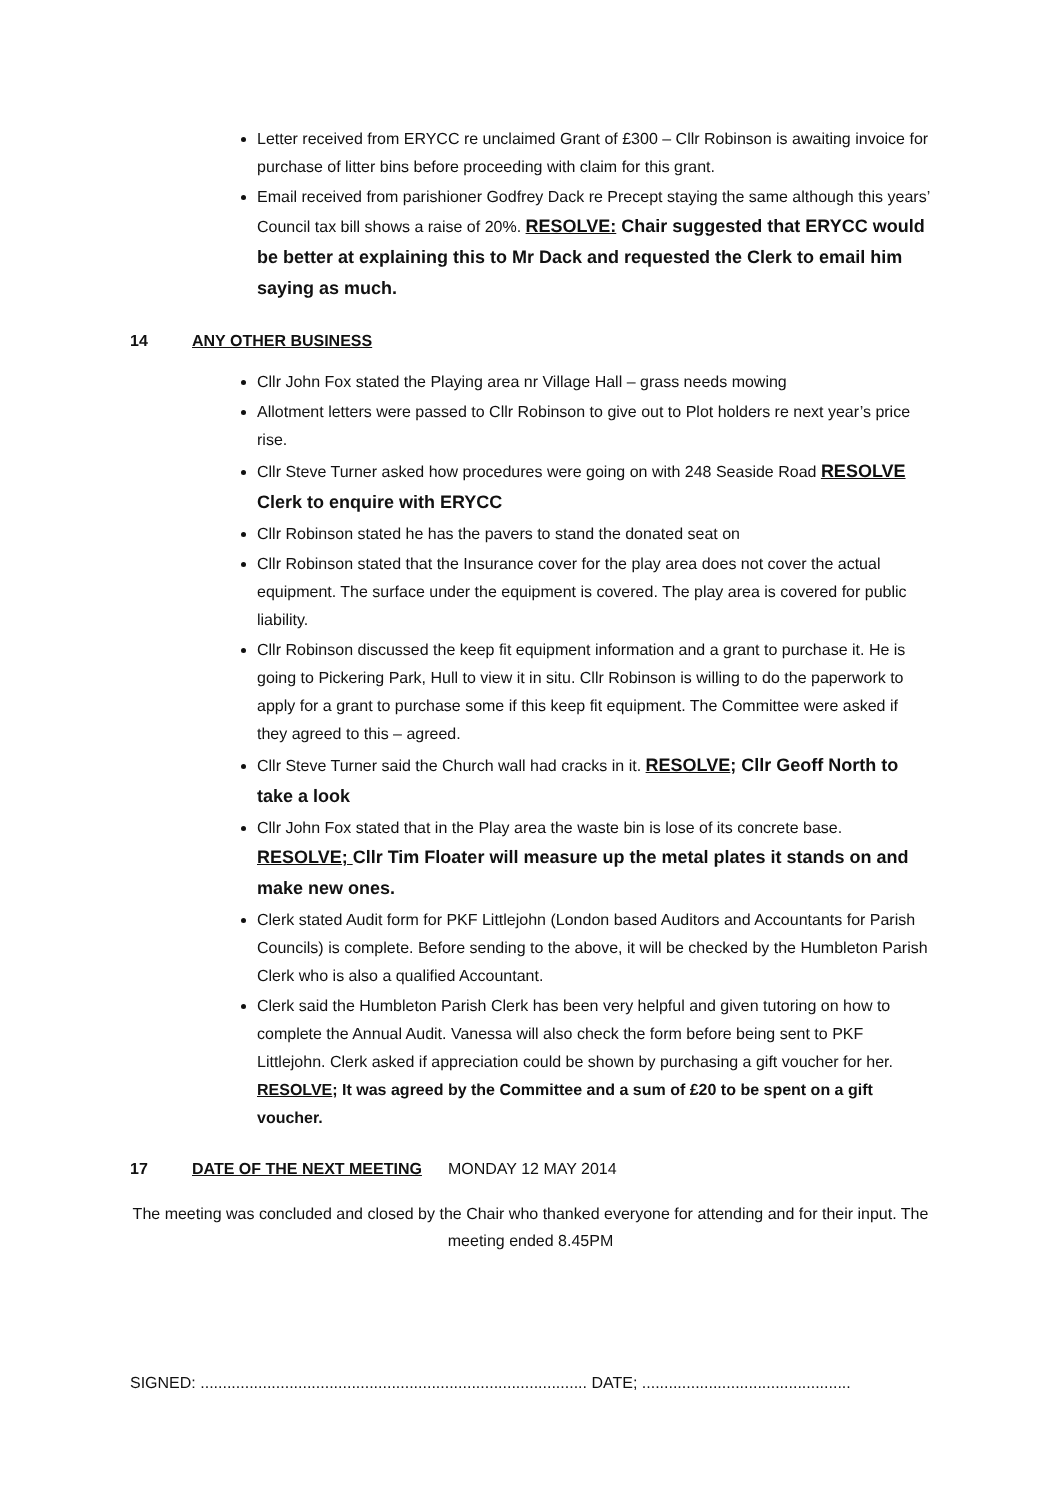Letter received from ERYCC re unclaimed Grant of £300 – Cllr Robinson is awaiting invoice for purchase of litter bins before proceeding with claim for this grant.
Email received from parishioner Godfrey Dack re Precept staying the same although this years’ Council tax bill shows a raise of 20%. RESOLVE: Chair suggested that ERYCC would be better at explaining this to Mr Dack and requested the Clerk to email him saying as much.
14 ANY OTHER BUSINESS
Cllr John Fox stated the Playing area nr Village Hall – grass needs mowing
Allotment letters were passed to Cllr Robinson to give out to Plot holders re next year’s price rise.
Cllr Steve Turner asked how procedures were going on with 248 Seaside Road RESOLVE Clerk to enquire with ERYCC
Cllr Robinson stated he has the pavers to stand the donated seat on
Cllr Robinson stated that the Insurance cover for the play area does not cover the actual equipment. The surface under the equipment is covered. The play area is covered for public liability.
Cllr Robinson discussed the keep fit equipment information and a grant to purchase it. He is going to Pickering Park, Hull to view it in situ. Cllr Robinson is willing to do the paperwork to apply for a grant to purchase some if this keep fit equipment. The Committee were asked if they agreed to this – agreed.
Cllr Steve Turner said the Church wall had cracks in it. RESOLVE; Cllr Geoff North to take a look
Cllr John Fox stated that in the Play area the waste bin is lose of its concrete base. RESOLVE; Cllr Tim Floater will measure up the metal plates it stands on and make new ones.
Clerk stated Audit form for PKF Littlejohn (London based Auditors and Accountants for Parish Councils) is complete. Before sending to the above, it will be checked by the Humbleton Parish Clerk who is also a qualified Accountant.
Clerk said the Humbleton Parish Clerk has been very helpful and given tutoring on how to complete the Annual Audit. Vanessa will also check the form before being sent to PKF Littlejohn. Clerk asked if appreciation could be shown by purchasing a gift voucher for her. RESOLVE; It was agreed by the Committee and a sum of £20 to be spent on a gift voucher.
17 DATE OF THE NEXT MEETING MONDAY 12 MAY 2014
The meeting was concluded and closed by the Chair who thanked everyone for attending and for their input. The meeting ended 8.45PM
SIGNED: ....................................................................................... DATE; ...............................................